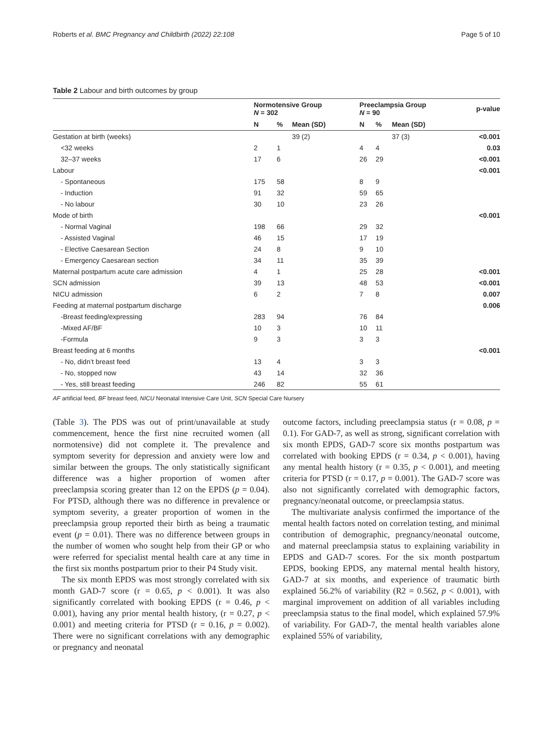Roberts et al. BMC Pregnancy and Childbirth (2022) 22:108 Page 5 of 10
Table 2 Labour and birth outcomes by group
| | Normotensive Group N = 302 | | | Preeclampsia Group N = 90 | | | p-value |
| --- | --- | --- | --- | --- | --- | --- | --- |
| | N | % | Mean (SD) | N | % | Mean (SD) | |
| Gestation at birth (weeks) | | | 39 (2) | | | 37 (3) | <0.001 |
| <32 weeks | 2 | 1 | | 4 | 4 | | 0.03 |
| 32–37 weeks | 17 | 6 | | 26 | 29 | | <0.001 |
| Labour | | | | | | | <0.001 |
| - Spontaneous | 175 | 58 | | 8 | 9 | | |
| - Induction | 91 | 32 | | 59 | 65 | | |
| - No labour | 30 | 10 | | 23 | 26 | | |
| Mode of birth | | | | | | | <0.001 |
| - Normal Vaginal | 198 | 66 | | 29 | 32 | | |
| - Assisted Vaginal | 46 | 15 | | 17 | 19 | | |
| - Elective Caesarean Section | 24 | 8 | | 9 | 10 | | |
| - Emergency Caesarean section | 34 | 11 | | 35 | 39 | | |
| Maternal postpartum acute care admission | 4 | 1 | | 25 | 28 | | <0.001 |
| SCN admission | 39 | 13 | | 48 | 53 | | <0.001 |
| NICU admission | 6 | 2 | | 7 | 8 | | 0.007 |
| Feeding at maternal postpartum discharge | | | | | | | 0.006 |
| -Breast feeding/expressing | 283 | 94 | | 76 | 84 | | |
| -Mixed AF/BF | 10 | 3 | | 10 | 11 | | |
| -Formula | 9 | 3 | | 3 | 3 | | |
| Breast feeding at 6 months | | | | | | | <0.001 |
| - No, didn’t breast feed | 13 | 4 | | 3 | 3 | | |
| - No, stopped now | 43 | 14 | | 32 | 36 | | |
| - Yes, still breast feeding | 246 | 82 | | 55 | 61 | | |
AF artificial feed, BF breast feed, NICU Neonatal Intensive Care Unit, SCN Special Care Nursery
(Table 3). The PDS was out of print/unavailable at study commencement, hence the first nine recruited women (all normotensive) did not complete it. The prevalence and symptom severity for depression and anxiety were low and similar between the groups. The only statistically significant difference was a higher proportion of women after preeclampsia scoring greater than 12 on the EPDS (p = 0.04). For PTSD, although there was no difference in prevalence or symptom severity, a greater proportion of women in the preeclampsia group reported their birth as being a traumatic event (p = 0.01). There was no difference between groups in the number of women who sought help from their GP or who were referred for specialist mental health care at any time in the first six months postpartum prior to their P4 Study visit.
The six month EPDS was most strongly correlated with six month GAD-7 score (r = 0.65, p < 0.001). It was also significantly correlated with booking EPDS (r = 0.46, p < 0.001), having any prior mental health history, (r = 0.27, p < 0.001) and meeting criteria for PTSD (r = 0.16, p = 0.002). There were no significant correlations with any demographic or pregnancy and neonatal
outcome factors, including preeclampsia status (r = 0.08, p = 0.1). For GAD-7, as well as strong, significant correlation with six month EPDS, GAD-7 score six months postpartum was correlated with booking EPDS (r = 0.34, p < 0.001), having any mental health history (r = 0.35, p < 0.001), and meeting criteria for PTSD (r = 0.17, p = 0.001). The GAD-7 score was also not significantly correlated with demographic factors, pregnancy/neonatal outcome, or preeclampsia status.
The multivariate analysis confirmed the importance of the mental health factors noted on correlation testing, and minimal contribution of demographic, pregnancy/neonatal outcome, and maternal preeclampsia status to explaining variability in EPDS and GAD-7 scores. For the six month postpartum EPDS, booking EPDS, any maternal mental health history, GAD-7 at six months, and experience of traumatic birth explained 56.2% of variability (R2 = 0.562, p < 0.001), with marginal improvement on addition of all variables including preeclampsia status to the final model, which explained 57.9% of variability. For GAD-7, the mental health variables alone explained 55% of variability,